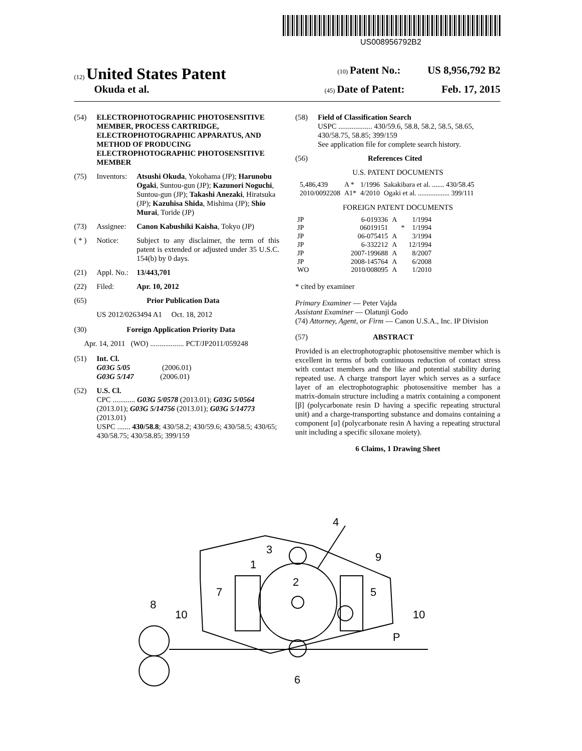US008956792B2
(12) United States Patent (10) Patent No.: US 8,956,792 B2
Okuda et al. (45) Date of Patent: Feb. 17, 2015
(54) ELECTROPHOTOGRAPHIC PHOTOSENSITIVE MEMBER, PROCESS CARTRIDGE, ELECTROPHOTOGRAPHIC APPARATUS, AND METHOD OF PRODUCING ELECTROPHOTOGRAPHIC PHOTOSENSITIVE MEMBER
(75) Inventors: Atsushi Okuda, Yokohama (JP); Harunobu Ogaki, Suntou-gun (JP); Kazunori Noguchi, Suntou-gun (JP); Takashi Anezaki, Hiratsuka (JP); Kazuhisa Shida, Mishima (JP); Shio Murai, Toride (JP)
(73) Assignee: Canon Kabushiki Kaisha, Tokyo (JP)
( * ) Notice: Subject to any disclaimer, the term of this patent is extended or adjusted under 35 U.S.C. 154(b) by 0 days.
(21) Appl. No.: 13/443,701
(22) Filed: Apr. 10, 2012
(65) Prior Publication Data
US 2012/0263494 A1 Oct. 18, 2012
(30) Foreign Application Priority Data
Apr. 14, 2011 (WO) .................. PCT/JP2011/059248
(51) Int. Cl.
G03G 5/05 (2006.01)
G03G 5/147 (2006.01)
(52) U.S. Cl.
CPC ............ G03G 5/0578 (2013.01); G03G 5/0564 (2013.01); G03G 5/14756 (2013.01); G03G 5/14773 (2013.01)
USPC ....... 430/58.8; 430/58.2; 430/59.6; 430/58.5; 430/65; 430/58.75; 430/58.85; 399/159
(58) Field of Classification Search
USPC .................. 430/59.6, 58.8, 58.2, 58.5, 58.65, 430/58.75, 58.85; 399/159
See application file for complete search history.
(56) References Cited
U.S. PATENT DOCUMENTS
| 5,486,439 | A * | 1/1996 | Sakakibara et al. ....... 430/58.45 |
| 2010/0092208 | A1* | 4/2010 | Ogaki et al. .................. 399/111 |
FOREIGN PATENT DOCUMENTS
| JP | 6-019336 | A | | 1/1994 |
| JP | 06019151 | | * | 1/1994 |
| JP | 06-075415 | A | | 3/1994 |
| JP | 6-332212 | A | | 12/1994 |
| JP | 2007-199688 | A | | 8/2007 |
| JP | 2008-145764 | A | | 6/2008 |
| WO | 2010/008095 | A | | 1/2010 |
* cited by examiner
Primary Examiner — Peter Vajda
Assistant Examiner — Olatunji Godo
(74) Attorney, Agent, or Firm — Canon U.S.A., Inc. IP Division
(57) ABSTRACT
Provided is an electrophotographic photosensitive member which is excellent in terms of both continuous reduction of contact stress with contact members and the like and potential stability during repeated use. A charge transport layer which serves as a surface layer of an electrophotographic photosensitive member has a matrix-domain structure including a matrix containing a component [β] (polycarbonate resin D having a specific repeating structural unit) and a charge-transporting substance and domains containing a component [α] (polycarbonate resin A having a repeating structural unit including a specific siloxane moiety).
6 Claims, 1 Drawing Sheet
4
3
1
9
2
7
5
8
10
10
P
6